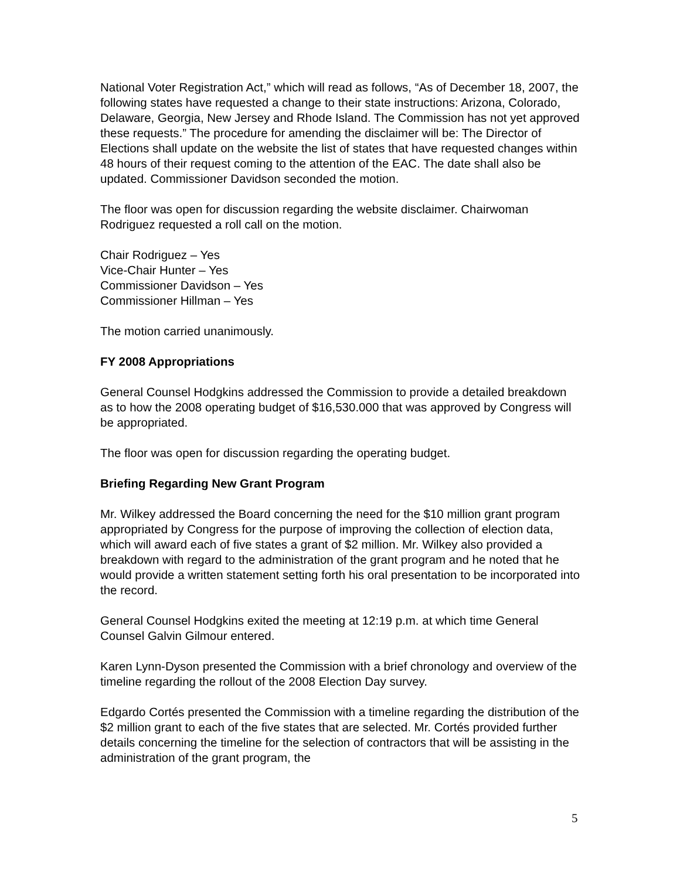National Voter Registration Act,” which will read as follows, “As of December 18, 2007, the following states have requested a change to their state instructions: Arizona, Colorado, Delaware, Georgia, New Jersey and Rhode Island. The Commission has not yet approved these requests.” The procedure for amending the disclaimer will be: The Director of Elections shall update on the website the list of states that have requested changes within 48 hours of their request coming to the attention of the EAC. The date shall also be updated. Commissioner Davidson seconded the motion.
The floor was open for discussion regarding the website disclaimer. Chairwoman Rodriguez requested a roll call on the motion.
Chair Rodriguez – Yes
Vice-Chair Hunter – Yes
Commissioner Davidson – Yes
Commissioner Hillman – Yes
The motion carried unanimously.
FY 2008 Appropriations
General Counsel Hodgkins addressed the Commission to provide a detailed breakdown as to how the 2008 operating budget of $16,530.000 that was approved by Congress will be appropriated.
The floor was open for discussion regarding the operating budget.
Briefing Regarding New Grant Program
Mr. Wilkey addressed the Board concerning the need for the $10 million grant program appropriated by Congress for the purpose of improving the collection of election data, which will award each of five states a grant of $2 million. Mr. Wilkey also provided a breakdown with regard to the administration of the grant program and he noted that he would provide a written statement setting forth his oral presentation to be incorporated into the record.
General Counsel Hodgkins exited the meeting at 12:19 p.m. at which time General Counsel Galvin Gilmour entered.
Karen Lynn-Dyson presented the Commission with a brief chronology and overview of the timeline regarding the rollout of the 2008 Election Day survey.
Edgardo Cortés presented the Commission with a timeline regarding the distribution of the $2 million grant to each of the five states that are selected. Mr. Cortés provided further details concerning the timeline for the selection of contractors that will be assisting in the administration of the grant program, the
5